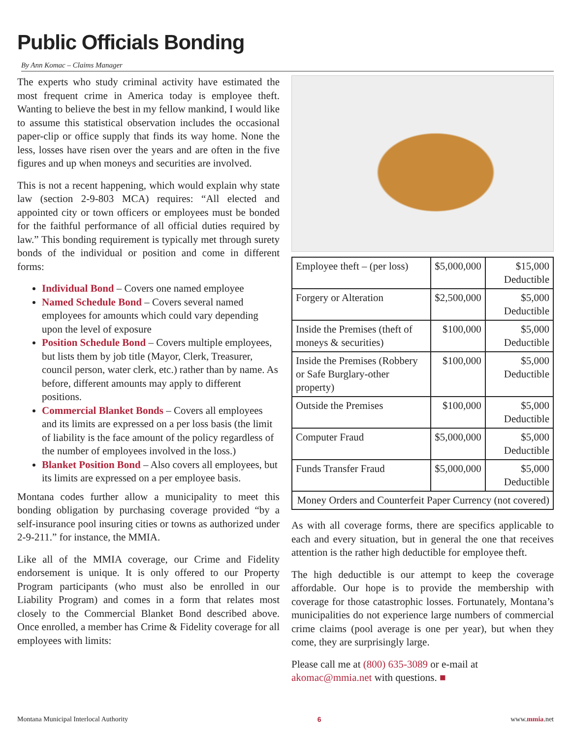Public Officials Bonding
By Ann Komac – Claims Manager
The experts who study criminal activity have estimated the most frequent crime in America today is employee theft. Wanting to believe the best in my fellow mankind, I would like to assume this statistical observation includes the occasional paper-clip or office supply that finds its way home. None the less, losses have risen over the years and are often in the five figures and up when moneys and securities are involved.
This is not a recent happening, which would explain why state law (section 2-9-803 MCA) requires: “All elected and appointed city or town officers or employees must be bonded for the faithful performance of all official duties required by law.” This bonding requirement is typically met through surety bonds of the individual or position and come in different forms:
Individual Bond – Covers one named employee
Named Schedule Bond – Covers several named employees for amounts which could vary depending upon the level of exposure
Position Schedule Bond – Covers multiple employees, but lists them by job title (Mayor, Clerk, Treasurer, council person, water clerk, etc.) rather than by name. As before, different amounts may apply to different positions.
Commercial Blanket Bonds – Covers all employees and its limits are expressed on a per loss basis (the limit of liability is the face amount of the policy regardless of the number of employees involved in the loss.)
Blanket Position Bond – Also covers all employees, but its limits are expressed on a per employee basis.
Montana codes further allow a municipality to meet this bonding obligation by purchasing coverage provided “by a self-insurance pool insuring cities or towns as authorized under 2-9-211.” for instance, the MMIA.
Like all of the MMIA coverage, our Crime and Fidelity endorsement is unique. It is only offered to our Property Program participants (who must also be enrolled in our Liability Program) and comes in a form that relates most closely to the Commercial Blanket Bond described above. Once enrolled, a member has Crime & Fidelity coverage for all employees with limits:
| Employee theft – (per loss) | $5,000,000 | $15,000 Deductible |
| Forgery or Alteration | $2,500,000 | $5,000 Deductible |
| Inside the Premises (theft of moneys & securities) | $100,000 | $5,000 Deductible |
| Inside the Premises (Robbery or Safe Burglary-other property) | $100,000 | $5,000 Deductible |
| Outside the Premises | $100,000 | $5,000 Deductible |
| Computer Fraud | $5,000,000 | $5,000 Deductible |
| Funds Transfer Fraud | $5,000,000 | $5,000 Deductible |
| Money Orders and Counterfeit Paper Currency (not covered) | | |
As with all coverage forms, there are specifics applicable to each and every situation, but in general the one that receives attention is the rather high deductible for employee theft.
The high deductible is our attempt to keep the coverage affordable. Our hope is to provide the membership with coverage for those catastrophic losses. Fortunately, Montana’s municipalities do not experience large numbers of commercial crime claims (pool average is one per year), but when they come, they are surprisingly large.
Please call me at (800) 635-3089 or e-mail at akomac@mmia.net with questions. ■
Montana Municipal Interlocal Authority 6 www.mmia.net